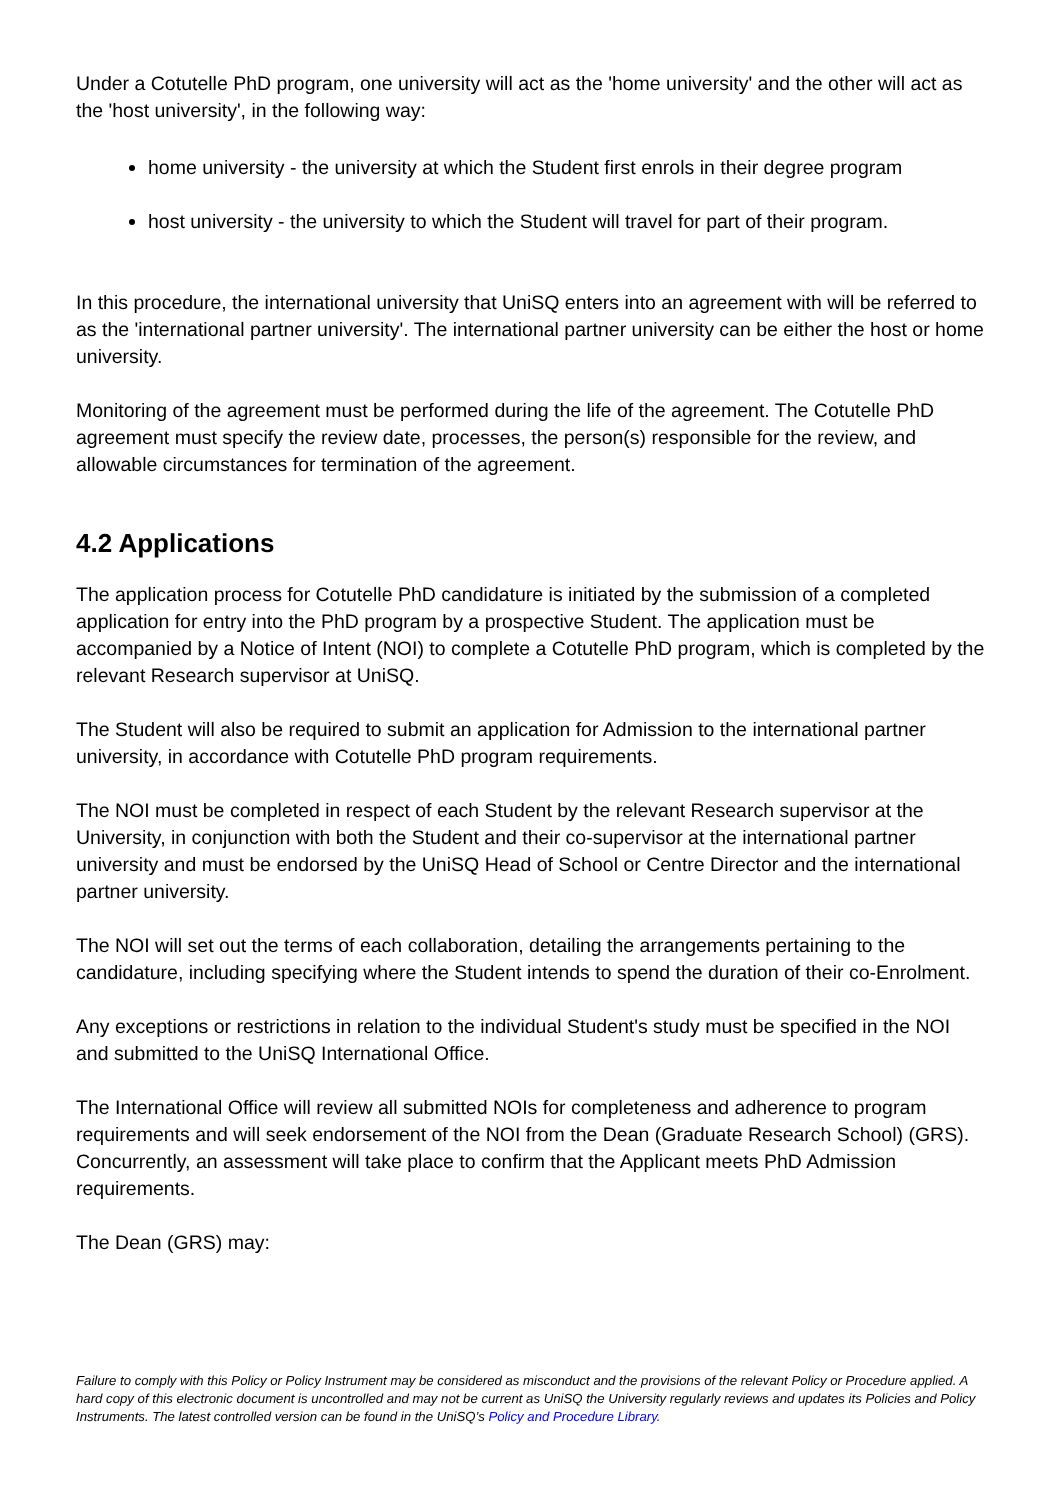Under a Cotutelle PhD program, one university will act as the 'home university' and the other will act as the 'host university', in the following way:
home university - the university at which the Student first enrols in their degree program
host university - the university to which the Student will travel for part of their program.
In this procedure, the international university that UniSQ enters into an agreement with will be referred to as the 'international partner university'. The international partner university can be either the host or home university.
Monitoring of the agreement must be performed during the life of the agreement. The Cotutelle PhD agreement must specify the review date, processes, the person(s) responsible for the review, and allowable circumstances for termination of the agreement.
4.2 Applications
The application process for Cotutelle PhD candidature is initiated by the submission of a completed application for entry into the PhD program by a prospective Student. The application must be accompanied by a Notice of Intent (NOI) to complete a Cotutelle PhD program, which is completed by the relevant Research supervisor at UniSQ.
The Student will also be required to submit an application for Admission to the international partner university, in accordance with Cotutelle PhD program requirements.
The NOI must be completed in respect of each Student by the relevant Research supervisor at the University, in conjunction with both the Student and their co-supervisor at the international partner university and must be endorsed by the UniSQ Head of School or Centre Director and the international partner university.
The NOI will set out the terms of each collaboration, detailing the arrangements pertaining to the candidature, including specifying where the Student intends to spend the duration of their co-Enrolment.
Any exceptions or restrictions in relation to the individual Student's study must be specified in the NOI and submitted to the UniSQ International Office.
The International Office will review all submitted NOIs for completeness and adherence to program requirements and will seek endorsement of the NOI from the Dean (Graduate Research School) (GRS). Concurrently, an assessment will take place to confirm that the Applicant meets PhD Admission requirements.
The Dean (GRS) may:
Failure to comply with this Policy or Policy Instrument may be considered as misconduct and the provisions of the relevant Policy or Procedure applied. A hard copy of this electronic document is uncontrolled and may not be current as UniSQ the University regularly reviews and updates its Policies and Policy Instruments. The latest controlled version can be found in the UniSQ’s Policy and Procedure Library.